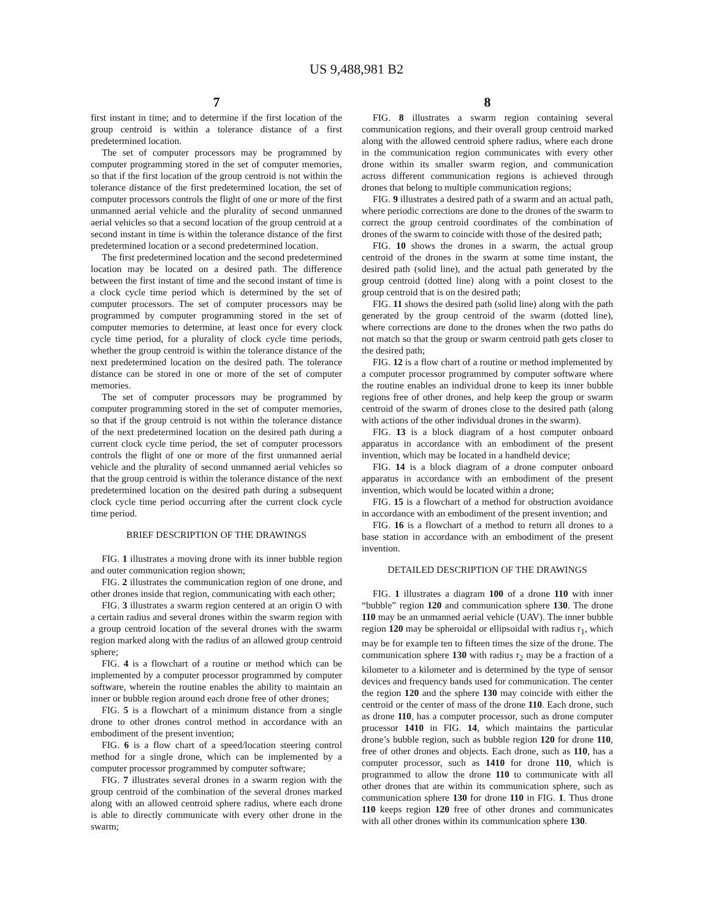US 9,488,981 B2
7
first instant in time; and to determine if the first location of the group centroid is within a tolerance distance of a first predetermined location.
The set of computer processors may be programmed by computer programming stored in the set of computer memories, so that if the first location of the group centroid is not within the tolerance distance of the first predetermined location, the set of computer processors controls the flight of one or more of the first unmanned aerial vehicle and the plurality of second unmanned aerial vehicles so that a second location of the group centroid at a second instant in time is within the tolerance distance of the first predetermined location or a second predetermined location.
The first predetermined location and the second predetermined location may be located on a desired path. The difference between the first instant of time and the second instant of time is a clock cycle time period which is determined by the set of computer processors. The set of computer processors may be programmed by computer programming stored in the set of computer memories to determine, at least once for every clock cycle time period, for a plurality of clock cycle time periods, whether the group centroid is within the tolerance distance of the next predetermined location on the desired path. The tolerance distance can be stored in one or more of the set of computer memories.
The set of computer processors may be programmed by computer programming stored in the set of computer memories, so that if the group centroid is not within the tolerance distance of the next predetermined location on the desired path during a current clock cycle time period, the set of computer processors controls the flight of one or more of the first unmanned aerial vehicle and the plurality of second unmanned aerial vehicles so that the group centroid is within the tolerance distance of the next predetermined location on the desired path during a subsequent clock cycle time period occurring after the current clock cycle time period.
BRIEF DESCRIPTION OF THE DRAWINGS
FIG. 1 illustrates a moving drone with its inner bubble region and outer communication region shown;
FIG. 2 illustrates the communication region of one drone, and other drones inside that region, communicating with each other;
FIG. 3 illustrates a swarm region centered at an origin O with a certain radius and several drones within the swarm region with a group centroid location of the several drones with the swarm region marked along with the radius of an allowed group centroid sphere;
FIG. 4 is a flowchart of a routine or method which can be implemented by a computer processor programmed by computer software, wherein the routine enables the ability to maintain an inner or bubble region around each drone free of other drones;
FIG. 5 is a flowchart of a minimum distance from a single drone to other drones control method in accordance with an embodiment of the present invention;
FIG. 6 is a flow chart of a speed/location steering control method for a single drone, which can be implemented by a computer processor programmed by computer software;
FIG. 7 illustrates several drones in a swarm region with the group centroid of the combination of the several drones marked along with an allowed centroid sphere radius, where each drone is able to directly communicate with every other drone in the swarm;
8
FIG. 8 illustrates a swarm region containing several communication regions, and their overall group centroid marked along with the allowed centroid sphere radius, where each drone in the communication region communicates with every other drone within its smaller swarm region, and communication across different communication regions is achieved through drones that belong to multiple communication regions;
FIG. 9 illustrates a desired path of a swarm and an actual path, where periodic corrections are done to the drones of the swarm to correct the group centroid coordinates of the combination of drones of the swarm to coincide with those of the desired path;
FIG. 10 shows the drones in a swarm, the actual group centroid of the drones in the swarm at some time instant, the desired path (solid line), and the actual path generated by the group centroid (dotted line) along with a point closest to the group centroid that is on the desired path;
FIG. 11 shows the desired path (solid line) along with the path generated by the group centroid of the swarm (dotted line), where corrections are done to the drones when the two paths do not match so that the group or swarm centroid path gets closer to the desired path;
FIG. 12 is a flow chart of a routine or method implemented by a computer processor programmed by computer software where the routine enables an individual drone to keep its inner bubble regions free of other drones, and help keep the group or swarm centroid of the swarm of drones close to the desired path (along with actions of the other individual drones in the swarm).
FIG. 13 is a block diagram of a host computer onboard apparatus in accordance with an embodiment of the present invention, which may be located in a handheld device;
FIG. 14 is a block diagram of a drone computer onboard apparatus in accordance with an embodiment of the present invention, which would be located within a drone;
FIG. 15 is a flowchart of a method for obstruction avoidance in accordance with an embodiment of the present invention; and
FIG. 16 is a flowchart of a method to return all drones to a base station in accordance with an embodiment of the present invention.
DETAILED DESCRIPTION OF THE DRAWINGS
FIG. 1 illustrates a diagram 100 of a drone 110 with inner “bubble” region 120 and communication sphere 130. The drone 110 may be an unmanned aerial vehicle (UAV). The inner bubble region 120 may be spheroidal or ellipsoidal with radius r<sub>1</sub>, which may be for example ten to fifteen times the size of the drone. The communication sphere 130 with radius r<sub>2</sub> may be a fraction of a kilometer to a kilometer and is determined by the type of sensor devices and frequency bands used for communication. The center the region 120 and the sphere 130 may coincide with either the centroid or the center of mass of the drone 110. Each drone, such as drone 110, has a computer processor, such as drone computer processor 1410 in FIG. 14, which maintains the particular drone’s bubble region, such as bubble region 120 for drone 110, free of other drones and objects. Each drone, such as 110, has a computer processor, such as 1410 for drone 110, which is programmed to allow the drone 110 to communicate with all other drones that are within its communication sphere, such as communication sphere 130 for drone 110 in FIG. 1. Thus drone 110 keeps region 120 free of other drones and communicates with all other drones within its communication sphere 130.